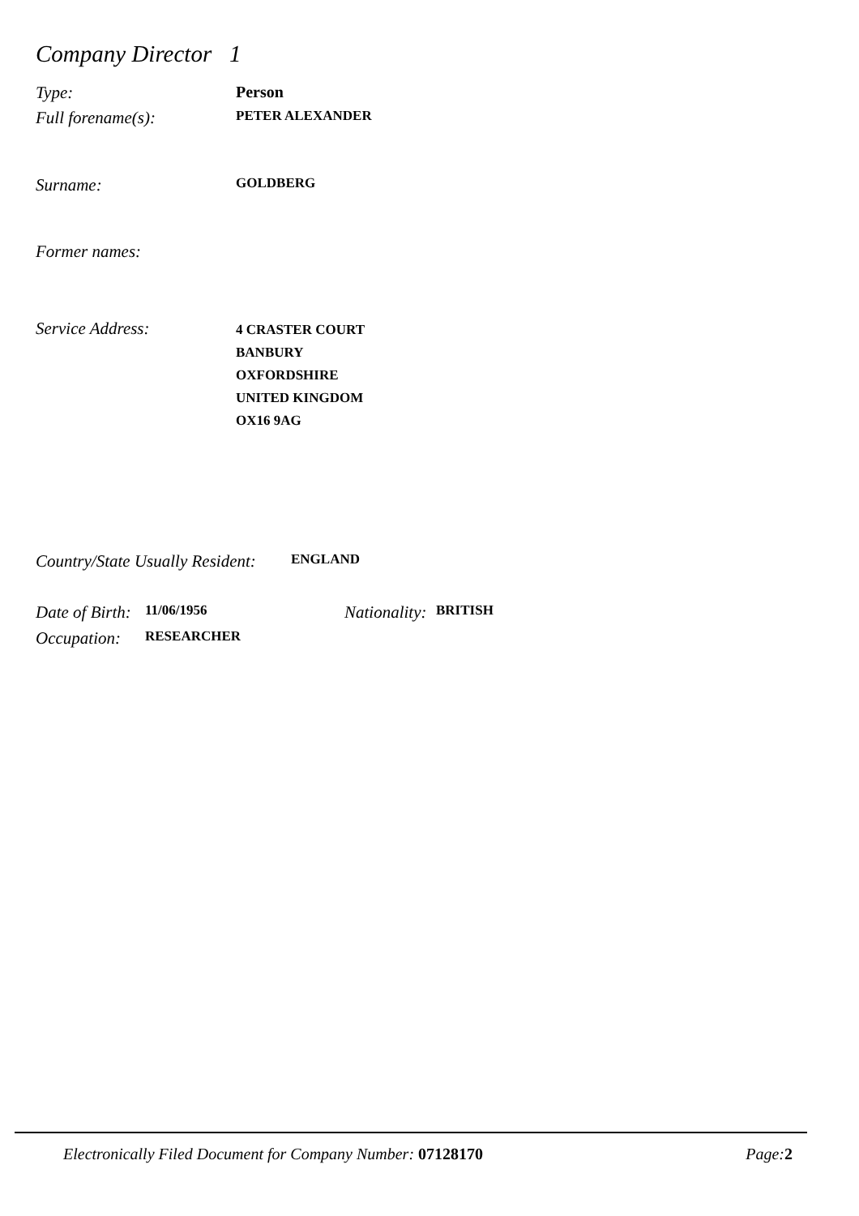Company Director 1
Type: Person
Full forename(s): PETER ALEXANDER
Surname: GOLDBERG
Former names:
Service Address: 4 CRASTER COURT
BANBURY
OXFORDSHIRE
UNITED KINGDOM
OX16 9AG
Country/State Usually Resident: ENGLAND
Date of Birth: 11/06/1956 Nationality: BRITISH
Occupation: RESEARCHER
Electronically Filed Document for Company Number: 07128170 Page: 2